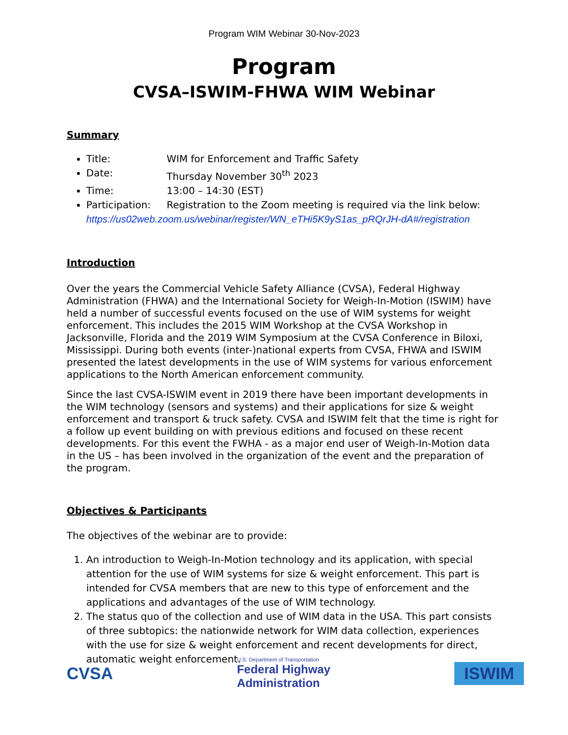Program WIM Webinar 30-Nov-2023
Program
CVSA–ISWIM-FHWA WIM Webinar
Summary
Title: WIM for Enforcement and Traffic Safety
Date: Thursday November 30<sup>th</sup> 2023
Time: 13:00 – 14:30 (EST)
Participation: Registration to the Zoom meeting is required via the link below:
https://us02web.zoom.us/webinar/register/WN_eTHi5K9yS1as_pRQrJH-dA#/registration
Introduction
Over the years the Commercial Vehicle Safety Alliance (CVSA), Federal Highway Administration (FHWA) and the International Society for Weigh-In-Motion (ISWIM) have held a number of successful events focused on the use of WIM systems for weight enforcement. This includes the 2015 WIM Workshop at the CVSA Workshop in Jacksonville, Florida and the 2019 WIM Symposium at the CVSA Conference in Biloxi, Mississippi. During both events (inter-)national experts from CVSA, FHWA and ISWIM presented the latest developments in the use of WIM systems for various enforcement applications to the North American enforcement community.
Since the last CVSA-ISWIM event in 2019 there have been important developments in the WIM technology (sensors and systems) and their applications for size & weight enforcement and transport & truck safety. CVSA and ISWIM felt that the time is right for a follow up event building on with previous editions and focused on these recent developments. For this event the FWHA - as a major end user of Weigh-In-Motion data in the US – has been involved in the organization of the event and the preparation of the program.
Objectives & Participants
The objectives of the webinar are to provide:
1. An introduction to Weigh-In-Motion technology and its application, with special attention for the use of WIM systems for size & weight enforcement. This part is intended for CVSA members that are new to this type of enforcement and the applications and advantages of the use of WIM technology.
2. The status quo of the collection and use of WIM data in the USA. This part consists of three subtopics: the nationwide network for WIM data collection, experiences with the use for size & weight enforcement and recent developments for direct, automatic weight enforcement.
CVSA
U.S. Department of Transportation
Federal Highway
Administration
ISWIM